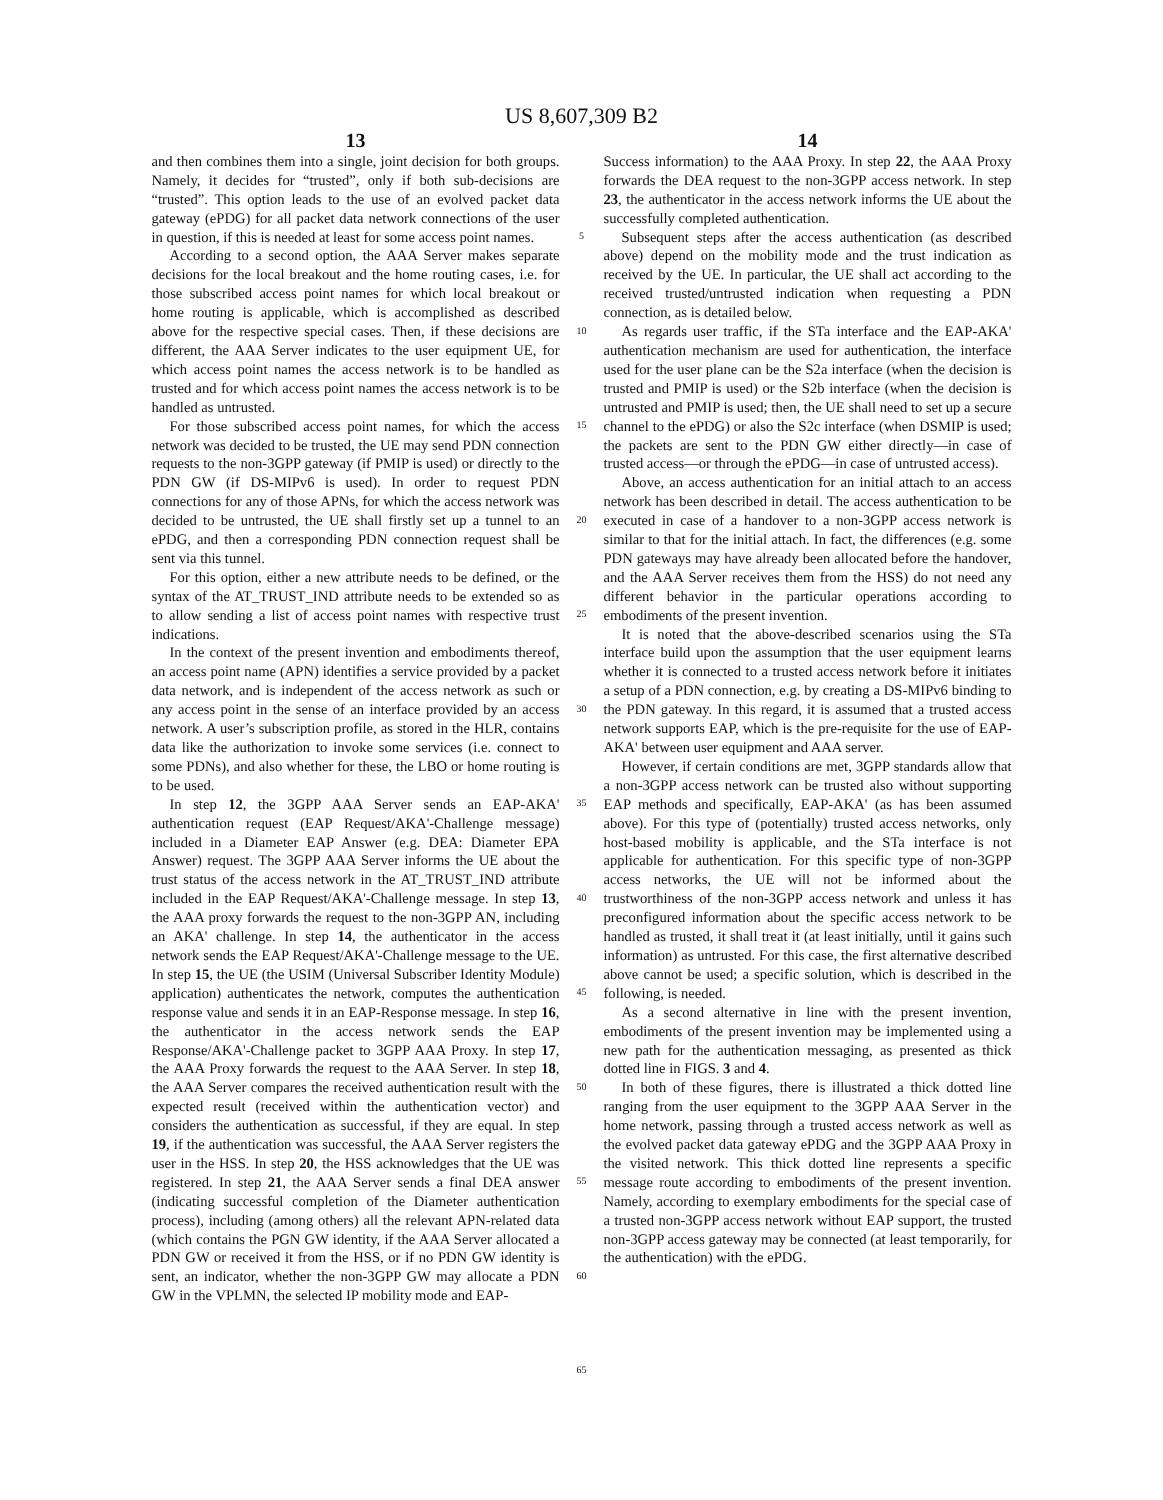US 8,607,309 B2
13
and then combines them into a single, joint decision for both groups. Namely, it decides for “trusted”, only if both sub-decisions are “trusted”. This option leads to the use of an evolved packet data gateway (ePDG) for all packet data network connections of the user in question, if this is needed at least for some access point names.
According to a second option, the AAA Server makes separate decisions for the local breakout and the home routing cases, i.e. for those subscribed access point names for which local breakout or home routing is applicable, which is accomplished as described above for the respective special cases. Then, if these decisions are different, the AAA Server indicates to the user equipment UE, for which access point names the access network is to be handled as trusted and for which access point names the access network is to be handled as untrusted.
For those subscribed access point names, for which the access network was decided to be trusted, the UE may send PDN connection requests to the non-3GPP gateway (if PMIP is used) or directly to the PDN GW (if DS-MIPv6 is used). In order to request PDN connections for any of those APNs, for which the access network was decided to be untrusted, the UE shall firstly set up a tunnel to an ePDG, and then a corresponding PDN connection request shall be sent via this tunnel.
For this option, either a new attribute needs to be defined, or the syntax of the AT_TRUST_IND attribute needs to be extended so as to allow sending a list of access point names with respective trust indications.
In the context of the present invention and embodiments thereof, an access point name (APN) identifies a service provided by a packet data network, and is independent of the access network as such or any access point in the sense of an interface provided by an access network. A user’s subscription profile, as stored in the HLR, contains data like the authorization to invoke some services (i.e. connect to some PDNs), and also whether for these, the LBO or home routing is to be used.
In step 12, the 3GPP AAA Server sends an EAP-AKA' authentication request (EAP Request/AKA'-Challenge message) included in a Diameter EAP Answer (e.g. DEA: Diameter EPA Answer) request. The 3GPP AAA Server informs the UE about the trust status of the access network in the AT_TRUST_IND attribute included in the EAP Request/AKA'-Challenge message. In step 13, the AAA proxy forwards the request to the non-3GPP AN, including an AKA' challenge. In step 14, the authenticator in the access network sends the EAP Request/AKA'-Challenge message to the UE. In step 15, the UE (the USIM (Universal Subscriber Identity Module) application) authenticates the network, computes the authentication response value and sends it in an EAP-Response message. In step 16, the authenticator in the access network sends the EAP Response/AKA'-Challenge packet to 3GPP AAA Proxy. In step 17, the AAA Proxy forwards the request to the AAA Server. In step 18, the AAA Server compares the received authentication result with the expected result (received within the authentication vector) and considers the authentication as successful, if they are equal. In step 19, if the authentication was successful, the AAA Server registers the user in the HSS. In step 20, the HSS acknowledges that the UE was registered. In step 21, the AAA Server sends a final DEA answer (indicating successful completion of the Diameter authentication process), including (among others) all the relevant APN-related data (which contains the PGN GW identity, if the AAA Server allocated a PDN GW or received it from the HSS, or if no PDN GW identity is sent, an indicator, whether the non-3GPP GW may allocate a PDN GW in the VPLMN, the selected IP mobility mode and EAP-
5
10
15
20
25
30
35
40
45
50
55
60
65
14
Success information) to the AAA Proxy. In step 22, the AAA Proxy forwards the DEA request to the non-3GPP access network. In step 23, the authenticator in the access network informs the UE about the successfully completed authentication.
Subsequent steps after the access authentication (as described above) depend on the mobility mode and the trust indication as received by the UE. In particular, the UE shall act according to the received trusted/untrusted indication when requesting a PDN connection, as is detailed below.
As regards user traffic, if the STa interface and the EAP-AKA' authentication mechanism are used for authentication, the interface used for the user plane can be the S2a interface (when the decision is trusted and PMIP is used) or the S2b interface (when the decision is untrusted and PMIP is used; then, the UE shall need to set up a secure channel to the ePDG) or also the S2c interface (when DSMIP is used; the packets are sent to the PDN GW either directly—in case of trusted access—or through the ePDG—in case of untrusted access).
Above, an access authentication for an initial attach to an access network has been described in detail. The access authentication to be executed in case of a handover to a non-3GPP access network is similar to that for the initial attach. In fact, the differences (e.g. some PDN gateways may have already been allocated before the handover, and the AAA Server receives them from the HSS) do not need any different behavior in the particular operations according to embodiments of the present invention.
It is noted that the above-described scenarios using the STa interface build upon the assumption that the user equipment learns whether it is connected to a trusted access network before it initiates a setup of a PDN connection, e.g. by creating a DS-MIPv6 binding to the PDN gateway. In this regard, it is assumed that a trusted access network supports EAP, which is the pre-requisite for the use of EAP-AKA' between user equipment and AAA server.
However, if certain conditions are met, 3GPP standards allow that a non-3GPP access network can be trusted also without supporting EAP methods and specifically, EAP-AKA' (as has been assumed above). For this type of (potentially) trusted access networks, only host-based mobility is applicable, and the STa interface is not applicable for authentication. For this specific type of non-3GPP access networks, the UE will not be informed about the trustworthiness of the non-3GPP access network and unless it has preconfigured information about the specific access network to be handled as trusted, it shall treat it (at least initially, until it gains such information) as untrusted. For this case, the first alternative described above cannot be used; a specific solution, which is described in the following, is needed.
As a second alternative in line with the present invention, embodiments of the present invention may be implemented using a new path for the authentication messaging, as presented as thick dotted line in FIGS. 3 and 4.
In both of these figures, there is illustrated a thick dotted line ranging from the user equipment to the 3GPP AAA Server in the home network, passing through a trusted access network as well as the evolved packet data gateway ePDG and the 3GPP AAA Proxy in the visited network. This thick dotted line represents a specific message route according to embodiments of the present invention. Namely, according to exemplary embodiments for the special case of a trusted non-3GPP access network without EAP support, the trusted non-3GPP access gateway may be connected (at least temporarily, for the authentication) with the ePDG.